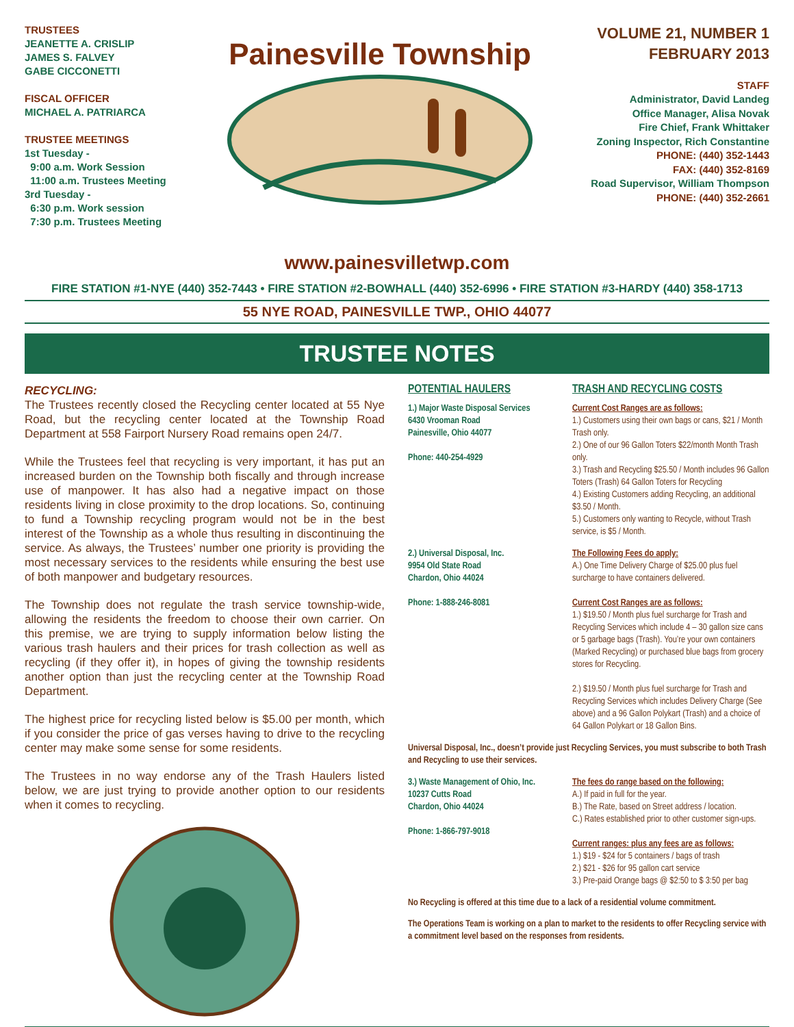TRUSTEES
JEANETTE A. CRISLIP
JAMES S. FALVEY
GABE CICCONETTI
FISCAL OFFICER
MICHAEL A. PATRIARCA
TRUSTEE MEETINGS
1st Tuesday -
9:00 a.m. Work Session
11:00 a.m. Trustees Meeting
3rd Tuesday -
6:30 p.m. Work session
7:30 p.m. Trustees Meeting
Painesville Township
VOLUME 21, NUMBER 1
FEBRUARY 2013
STAFF
Administrator, David Landeg
Office Manager, Alisa Novak
Fire Chief, Frank Whittaker
Zoning Inspector, Rich Constantine
PHONE: (440) 352-1443
FAX: (440) 352-8169
Road Supervisor, William Thompson
PHONE: (440) 352-2661
www.painesvilletwp.com
FIRE STATION #1-NYE (440) 352-7443 • FIRE STATION #2-BOWHALL (440) 352-6996 • FIRE STATION #3-HARDY (440) 358-1713
55 NYE ROAD, PAINESVILLE TWP., OHIO 44077
TRUSTEE NOTES
RECYCLING:
The Trustees recently closed the Recycling center located at 55 Nye Road, but the recycling center located at the Township Road Department at 558 Fairport Nursery Road remains open 24/7.
While the Trustees feel that recycling is very important, it has put an increased burden on the Township both fiscally and through increase use of manpower. It has also had a negative impact on those residents living in close proximity to the drop locations. So, continuing to fund a Township recycling program would not be in the best interest of the Township as a whole thus resulting in discontinuing the service. As always, the Trustees’ number one priority is providing the most necessary services to the residents while ensuring the best use of both manpower and budgetary resources.
The Township does not regulate the trash service township-wide, allowing the residents the freedom to choose their own carrier. On this premise, we are trying to supply information below listing the various trash haulers and their prices for trash collection as well as recycling (if they offer it), in hopes of giving the township residents another option than just the recycling center at the Township Road Department.
The highest price for recycling listed below is $5.00 per month, which if you consider the price of gas verses having to drive to the recycling center may make some sense for some residents.
The Trustees in no way endorse any of the Trash Haulers listed below, we are just trying to provide another option to our residents when it comes to recycling.
POTENTIAL HAULERS TRASH AND RECYCLING COSTS
1.) Major Waste Disposal Services
6430 Vrooman Road
Painesville, Ohio 44077
Phone: 440-254-4929
Current Cost Ranges are as follows:
1.) Customers using their own bags or cans, $21 / Month Trash only.
2.) One of our 96 Gallon Toters $22/month Month Trash only.
3.) Trash and Recycling $25.50 / Month includes 96 Gallon Toters (Trash) 64 Gallon Toters for Recycling
4.) Existing Customers adding Recycling, an additional $3.50 / Month.
5.) Customers only wanting to Recycle, without Trash service, is $5 / Month.
2.) Universal Disposal, Inc.
9954 Old State Road
Chardon, Ohio 44024
Phone: 1-888-246-8081
The Following Fees do apply:
A.) One Time Delivery Charge of $25.00 plus fuel surcharge to have containers delivered.
Current Cost Ranges are as follows:
1.) $19.50 / Month plus fuel surcharge for Trash and Recycling Services which include 4 – 30 gallon size cans or 5 garbage bags (Trash). You’re your own containers (Marked Recycling) or purchased blue bags from grocery stores for Recycling.
2.) $19.50 / Month plus fuel surcharge for Trash and Recycling Services which includes Delivery Charge (See above) and a 96 Gallon Polykart (Trash) and a choice of 64 Gallon Polykart or 18 Gallon Bins.
Universal Disposal, Inc., doesn’t provide just Recycling Services, you must subscribe to both Trash and Recycling to use their services.
3.) Waste Management of Ohio, Inc.
10237 Cutts Road
Chardon, Ohio 44024
Phone: 1-866-797-9018
The fees do range based on the following:
A.) If paid in full for the year.
B.) The Rate, based on Street address / location.
C.) Rates established prior to other customer sign-ups.
Current ranges: plus any fees are as follows:
1.) $19 - $24 for 5 containers / bags of trash
2.) $21 - $26 for 95 gallon cart service
3.) Pre-paid Orange bags @ $2:50 to $ 3:50 per bag
No Recycling is offered at this time due to a lack of a residential volume commitment.
The Operations Team is working on a plan to market to the residents to offer Recycling service with a commitment level based on the responses from residents.